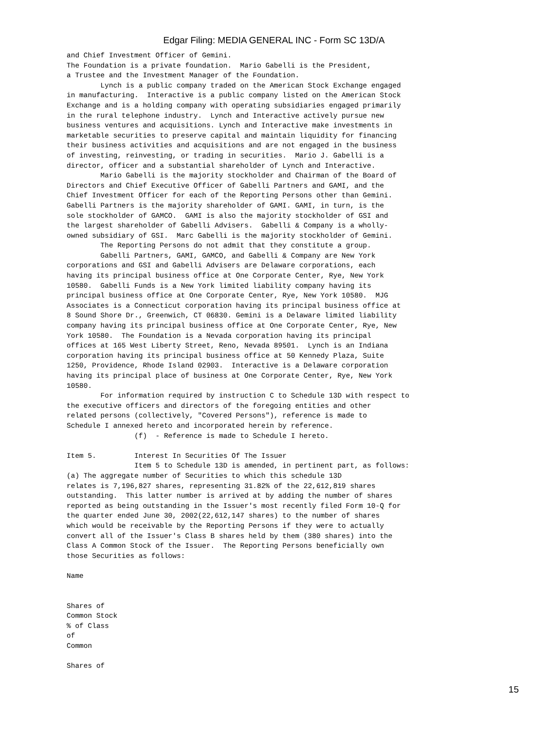Edgar Filing: MEDIA GENERAL INC - Form SC 13D/A
and Chief Investment Officer of Gemini.
The Foundation is a private foundation.  Mario Gabelli is the President,
a Trustee and the Investment Manager of the Foundation.
        Lynch is a public company traded on the American Stock Exchange engaged
in manufacturing.  Interactive is a public company listed on the American Stock
Exchange and is a holding company with operating subsidiaries engaged primarily
in the rural telephone industry.  Lynch and Interactive actively pursue new
business ventures and acquisitions. Lynch and Interactive make investments in
marketable securities to preserve capital and maintain liquidity for financing
their business activities and acquisitions and are not engaged in the business
of investing, reinvesting, or trading in securities.  Mario J. Gabelli is a
director, officer and a substantial shareholder of Lynch and Interactive.
        Mario Gabelli is the majority stockholder and Chairman of the Board of
Directors and Chief Executive Officer of Gabelli Partners and GAMI, and the
Chief Investment Officer for each of the Reporting Persons other than Gemini.
Gabelli Partners is the majority shareholder of GAMI. GAMI, in turn, is the
sole stockholder of GAMCO.  GAMI is also the majority stockholder of GSI and
the largest shareholder of Gabelli Advisers.  Gabelli & Company is a wholly-
owned subsidiary of GSI.  Marc Gabelli is the majority stockholder of Gemini.
        The Reporting Persons do not admit that they constitute a group.
        Gabelli Partners, GAMI, GAMCO, and Gabelli & Company are New York
corporations and GSI and Gabelli Advisers are Delaware corporations, each
having its principal business office at One Corporate Center, Rye, New York
10580.  Gabelli Funds is a New York limited liability company having its
principal business office at One Corporate Center, Rye, New York 10580.  MJG
Associates is a Connecticut corporation having its principal business office at
8 Sound Shore Dr., Greenwich, CT 06830. Gemini is a Delaware limited liability
company having its principal business office at One Corporate Center, Rye, New
York 10580.  The Foundation is a Nevada corporation having its principal
offices at 165 West Liberty Street, Reno, Nevada 89501.  Lynch is an Indiana
corporation having its principal business office at 50 Kennedy Plaza, Suite
1250, Providence, Rhode Island 02903.  Interactive is a Delaware corporation
having its principal place of business at One Corporate Center, Rye, New York
10580.
        For information required by instruction C to Schedule 13D with respect to
the executive officers and directors of the foregoing entities and other
related persons (collectively, "Covered Persons"), reference is made to
Schedule I annexed hereto and incorporated herein by reference.
                (f)  - Reference is made to Schedule I hereto.

Item 5.         Interest In Securities Of The Issuer
                Item 5 to Schedule 13D is amended, in pertinent part, as follows:
(a) The aggregate number of Securities to which this schedule 13D
relates is 7,196,827 shares, representing 31.82% of the 22,612,819 shares
outstanding.  This latter number is arrived at by adding the number of shares
reported as being outstanding in the Issuer's most recently filed Form 10-Q for
the quarter ended June 30, 2002(22,612,147 shares) to the number of shares
which would be receivable by the Reporting Persons if they were to actually
convert all of the Issuer's Class B shares held by them (380 shares) into the
Class A Common Stock of the Issuer.  The Reporting Persons beneficially own
those Securities as follows:

Name


Shares of
Common Stock
% of Class
of
Common

Shares of
15